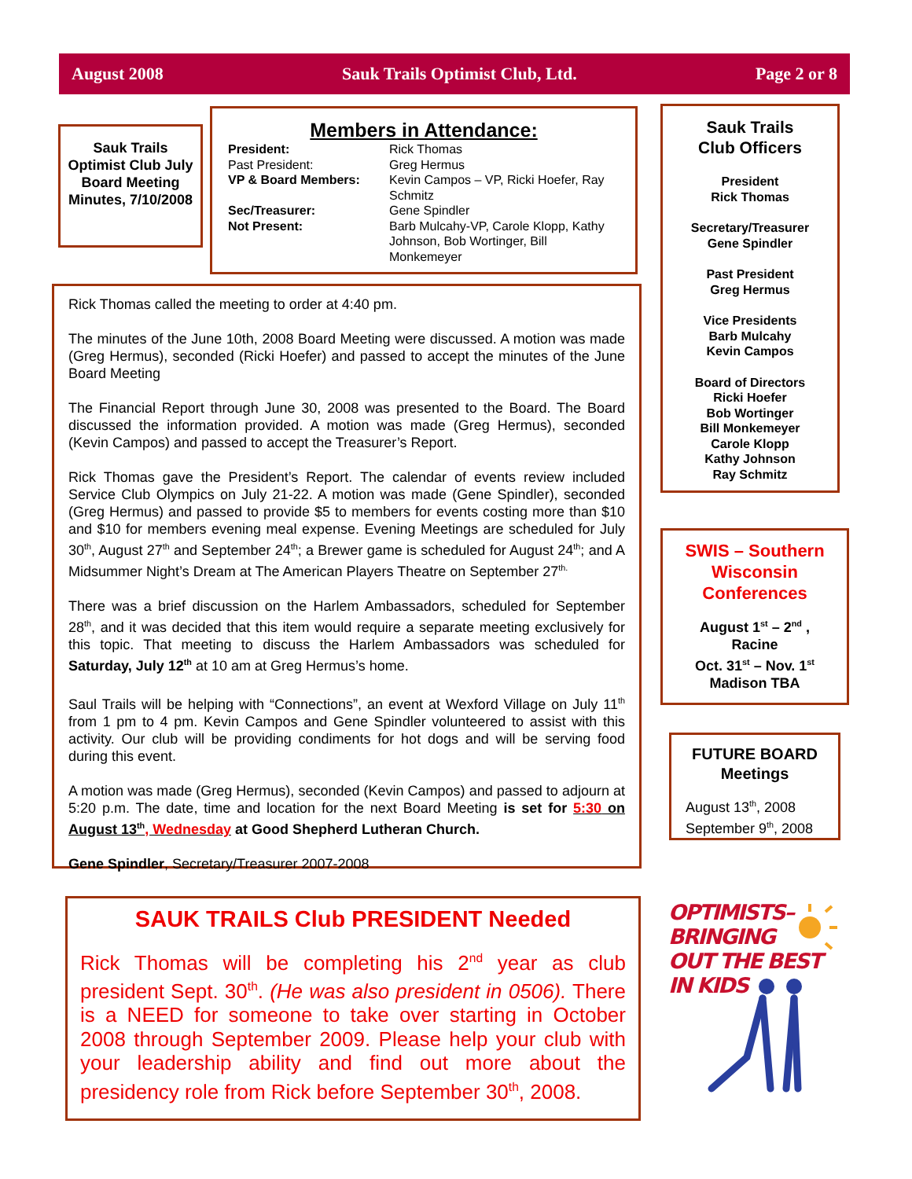August 2008 Sauk Trails Optimist Club, Ltd. Page 2 or 8
Sauk Trails Optimist Club July Board Meeting Minutes, 7/10/2008
Members in Attendance:
President: Rick Thomas Past President: Greg Hermus VP & Board Members: Kevin Campos – VP, Ricki Hoefer, Ray Schmitz Sec/Treasurer: Gene Spindler Not Present: Barb Mulcahy-VP, Carole Klopp, Kathy Johnson, Bob Wortinger, Bill Monkemeyer
Rick Thomas called the meeting to order at 4:40 pm.
The minutes of the June 10th, 2008 Board Meeting were discussed. A motion was made (Greg Hermus), seconded (Ricki Hoefer) and passed to accept the minutes of the June Board Meeting
The Financial Report through June 30, 2008 was presented to the Board. The Board discussed the information provided. A motion was made (Greg Hermus), seconded (Kevin Campos) and passed to accept the Treasurer’s Report.
Rick Thomas gave the President’s Report. The calendar of events review included Service Club Olympics on July 21-22. A motion was made (Gene Spindler), seconded (Greg Hermus) and passed to provide $5 to members for events costing more than $10 and $10 for members evening meal expense. Evening Meetings are scheduled for July 30<sup>th</sup>, August 27<sup>th</sup> and September 24<sup>th</sup>; a Brewer game is scheduled for August 24<sup>th</sup>; and A Midsummer Night’s Dream at The American Players Theatre on September 27<sup>th.</sup>
There was a brief discussion on the Harlem Ambassadors, scheduled for September 28<sup>th</sup>, and it was decided that this item would require a separate meeting exclusively for this topic. That meeting to discuss the Harlem Ambassadors was scheduled for Saturday, July 12<sup>th</sup> at 10 am at Greg Hermus’s home.
Saul Trails will be helping with “Connections”, an event at Wexford Village on July 11<sup>th</sup> from 1 pm to 4 pm. Kevin Campos and Gene Spindler volunteered to assist with this activity. Our club will be providing condiments for hot dogs and will be serving food during this event.
A motion was made (Greg Hermus), seconded (Kevin Campos) and passed to adjourn at 5:20 p.m. The date, time and location for the next Board Meeting is set for 5:30 on August 13<sup>th</sup>, Wednesday at Good Shepherd Lutheran Church.
Gene Spindler, Secretary/Treasurer 2007-2008
SAUK TRAILS Club PRESIDENT Needed
Rick Thomas will be completing his 2<sup>nd</sup> year as club president Sept. 30<sup>th</sup>. (He was also president in 0506). There is a NEED for someone to take over starting in October 2008 through September 2009. Please help your club with your leadership ability and find out more about the presidency role from Rick before September 30<sup>th</sup>, 2008.
Sauk Trails
Club Officers
President
Rick Thomas
Secretary/Treasurer
Gene Spindler
Past President
Greg Hermus
Vice Presidents
Barb Mulcahy
Kevin Campos
Board of Directors
Ricki Hoefer
Bob Wortinger
Bill Monkemeyer
Carole Klopp
Kathy Johnson
Ray Schmitz
SWIS – Southern Wisconsin Conferences
August 1<sup>st</sup> – 2<sup>nd</sup> ,
Racine
Oct. 31<sup>st</sup> – Nov. 1<sup>st</sup>
Madison TBA
FUTURE BOARD Meetings
August 13<sup>th</sup>, 2008
September 9<sup>th</sup>, 2008
OPTIMISTS–
BRINGING
OUT THE BEST
IN KIDS